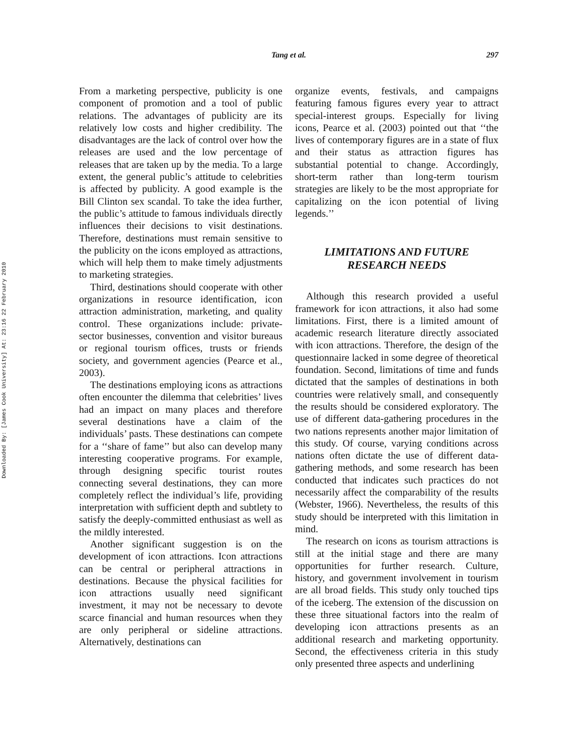Downloaded By: [James Cook University] At: 23:16 22 February 2010
Tang et al.
297
From a marketing perspective, publicity is one component of promotion and a tool of public relations. The advantages of publicity are its relatively low costs and higher credibility. The disadvantages are the lack of control over how the releases are used and the low percentage of releases that are taken up by the media. To a large extent, the general public’s attitude to celebrities is affected by publicity. A good example is the Bill Clinton sex scandal. To take the idea further, the public’s attitude to famous individuals directly influences their decisions to visit destinations. Therefore, destinations must remain sensitive to the publicity on the icons employed as attractions, which will help them to make timely adjustments to marketing strategies.
Third, destinations should cooperate with other organizations in resource identification, icon attraction administration, marketing, and quality control. These organizations include: private-sector businesses, convention and visitor bureaus or regional tourism offices, trusts or friends society, and government agencies (Pearce et al., 2003).
The destinations employing icons as attractions often encounter the dilemma that celebrities’ lives had an impact on many places and therefore several destinations have a claim of the individuals’ pasts. These destinations can compete for a ‘‘share of fame’’ but also can develop many interesting cooperative programs. For example, through designing specific tourist routes connecting several destinations, they can more completely reflect the individual’s life, providing interpretation with sufficient depth and subtlety to satisfy the deeply-committed enthusiast as well as the mildly interested.
Another significant suggestion is on the development of icon attractions. Icon attractions can be central or peripheral attractions in destinations. Because the physical facilities for icon attractions usually need significant investment, it may not be necessary to devote scarce financial and human resources when they are only peripheral or sideline attractions. Alternatively, destinations can
organize events, festivals, and campaigns featuring famous figures every year to attract special-interest groups. Especially for living icons, Pearce et al. (2003) pointed out that ‘‘the lives of contemporary figures are in a state of flux and their status as attraction figures has substantial potential to change. Accordingly, short-term rather than long-term tourism strategies are likely to be the most appropriate for capitalizing on the icon potential of living legends.’’
LIMITATIONS AND FUTURE
RESEARCH NEEDS
Although this research provided a useful framework for icon attractions, it also had some limitations. First, there is a limited amount of academic research literature directly associated with icon attractions. Therefore, the design of the questionnaire lacked in some degree of theoretical foundation. Second, limitations of time and funds dictated that the samples of destinations in both countries were relatively small, and consequently the results should be considered exploratory. The use of different data-gathering procedures in the two nations represents another major limitation of this study. Of course, varying conditions across nations often dictate the use of different data-gathering methods, and some research has been conducted that indicates such practices do not necessarily affect the comparability of the results (Webster, 1966). Nevertheless, the results of this study should be interpreted with this limitation in mind.
The research on icons as tourism attractions is still at the initial stage and there are many opportunities for further research. Culture, history, and government involvement in tourism are all broad fields. This study only touched tips of the iceberg. The extension of the discussion on these three situational factors into the realm of developing icon attractions presents as an additional research and marketing opportunity. Second, the effectiveness criteria in this study only presented three aspects and underlining